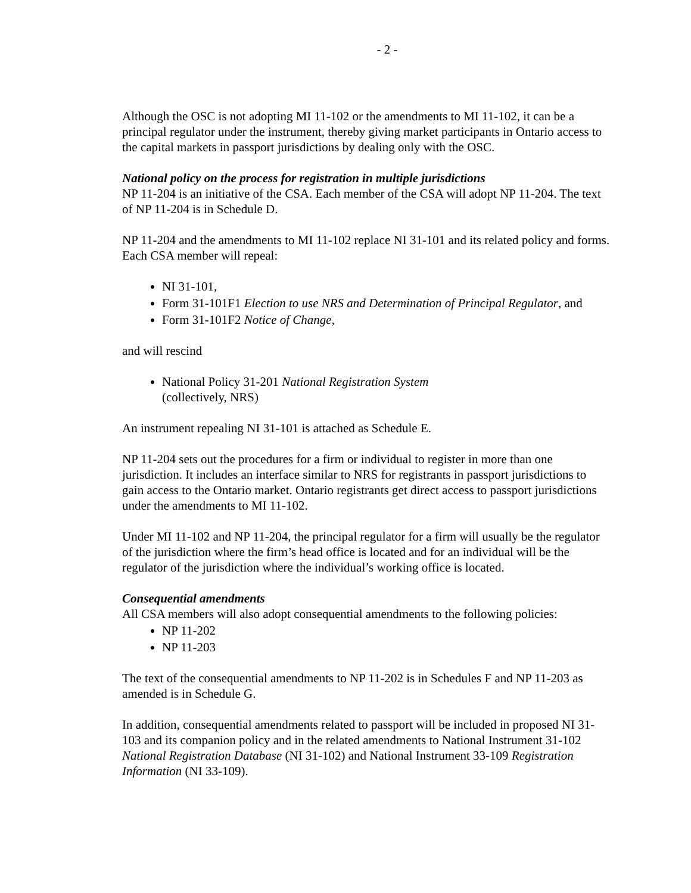- 2 -
Although the OSC is not adopting MI 11-102 or the amendments to MI 11-102, it can be a principal regulator under the instrument, thereby giving market participants in Ontario access to the capital markets in passport jurisdictions by dealing only with the OSC.
National policy on the process for registration in multiple jurisdictions
NP 11-204 is an initiative of the CSA. Each member of the CSA will adopt NP 11-204. The text of NP 11-204 is in Schedule D.
NP 11-204 and the amendments to MI 11-102 replace NI 31-101 and its related policy and forms. Each CSA member will repeal:
NI 31-101,
Form 31-101F1 Election to use NRS and Determination of Principal Regulator, and
Form 31-101F2 Notice of Change,
and will rescind
National Policy 31-201 National Registration System
(collectively, NRS)
An instrument repealing NI 31-101 is attached as Schedule E.
NP 11-204 sets out the procedures for a firm or individual to register in more than one jurisdiction. It includes an interface similar to NRS for registrants in passport jurisdictions to gain access to the Ontario market. Ontario registrants get direct access to passport jurisdictions under the amendments to MI 11-102.
Under MI 11-102 and NP 11-204, the principal regulator for a firm will usually be the regulator of the jurisdiction where the firm’s head office is located and for an individual will be the regulator of the jurisdiction where the individual’s working office is located.
Consequential amendments
All CSA members will also adopt consequential amendments to the following policies:
NP 11-202
NP 11-203
The text of the consequential amendments to NP 11-202 is in Schedules F and NP 11-203 as amended is in Schedule G.
In addition, consequential amendments related to passport will be included in proposed NI 31-103 and its companion policy and in the related amendments to National Instrument 31-102 National Registration Database (NI 31-102) and National Instrument 33-109 Registration Information (NI 33-109).